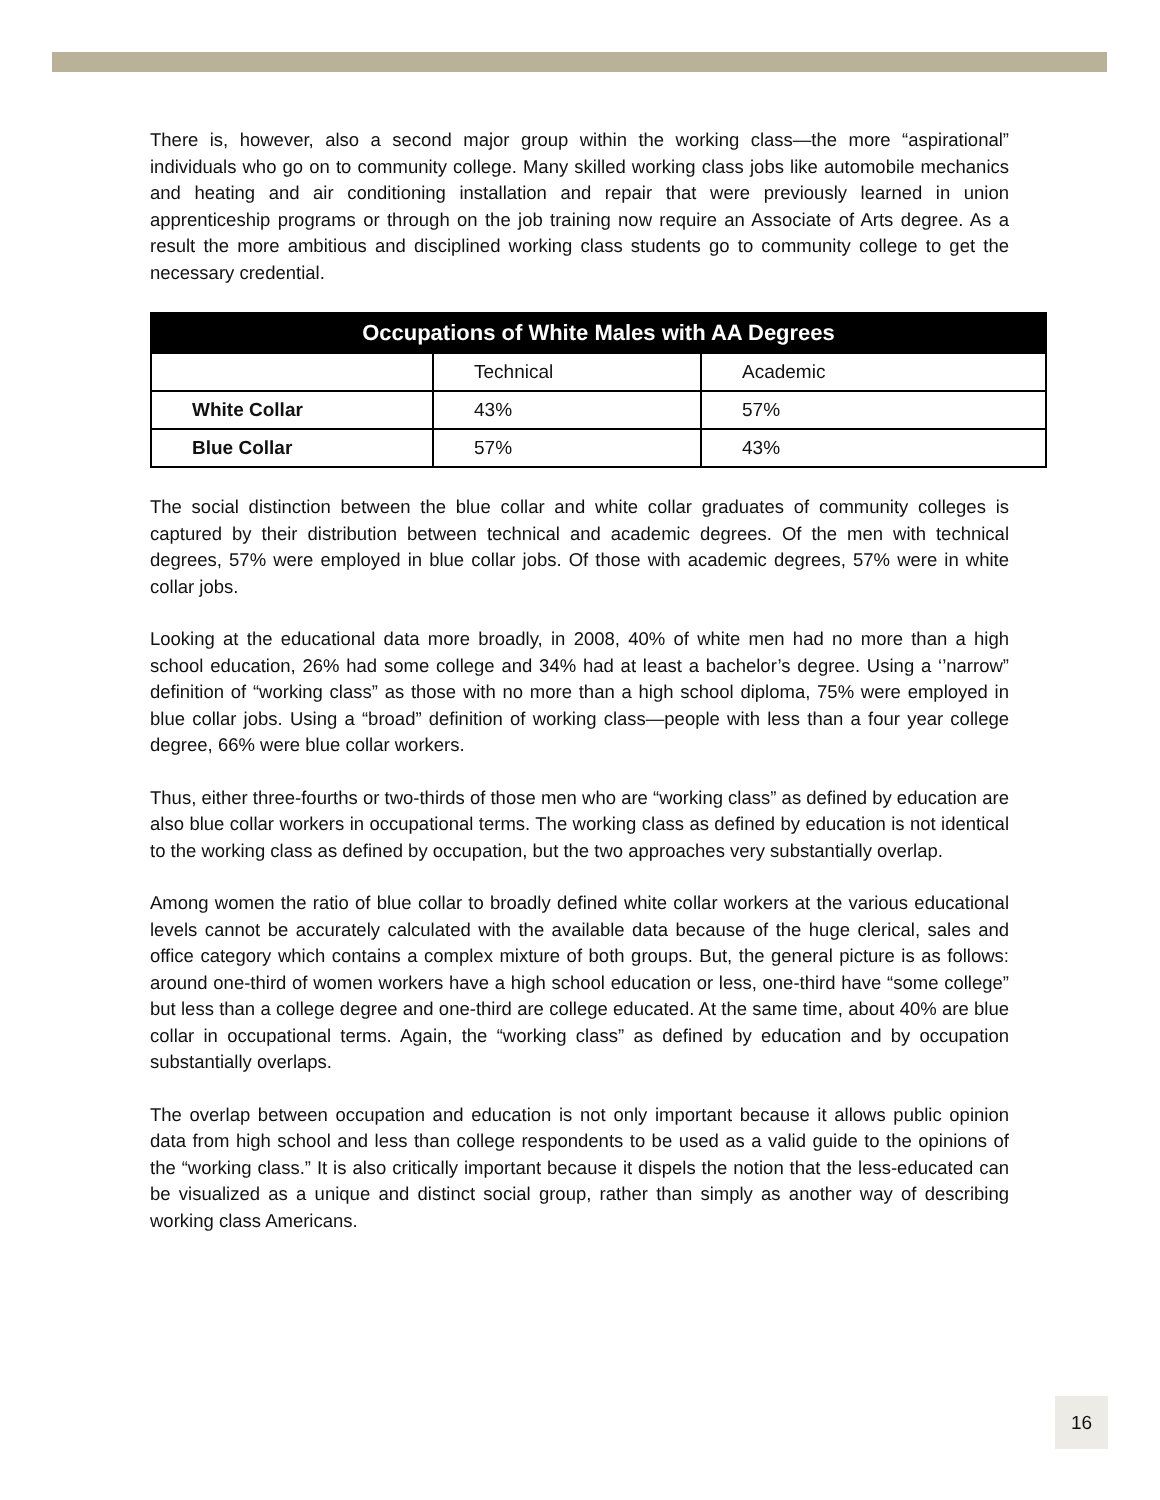There is, however, also a second major group within the working class—the more “aspirational” individuals who go on to community college. Many skilled working class jobs like automobile mechanics and heating and air conditioning installation and repair that were previously learned in union apprenticeship programs or through on the job training now require an Associate of Arts degree. As a result the more ambitious and disciplined working class students go to community college to get the necessary credential.
| Occupations of White Males with AA Degrees | | |
| --- | --- | --- |
| | Technical | Academic |
| White Collar | 43% | 57% |
| Blue Collar | 57% | 43% |
The social distinction between the blue collar and white collar graduates of community colleges is captured by their distribution between technical and academic degrees. Of the men with technical degrees, 57% were employed in blue collar jobs. Of those with academic degrees, 57% were in white collar jobs.
Looking at the educational data more broadly, in 2008, 40% of white men had no more than a high school education, 26% had some college and 34% had at least a bachelor’s degree. Using a ‘’narrow” definition of “working class” as those with no more than a high school diploma, 75% were employed in blue collar jobs. Using a “broad” definition of working class—people with less than a four year college degree, 66% were blue collar workers.
Thus, either three-fourths or two-thirds of those men who are “working class” as defined by education are also blue collar workers in occupational terms. The working class as defined by education is not identical to the working class as defined by occupation, but the two approaches very substantially overlap.
Among women the ratio of blue collar to broadly defined white collar workers at the various educational levels cannot be accurately calculated with the available data because of the huge clerical, sales and office category which contains a complex mixture of both groups. But, the general picture is as follows: around one-third of women workers have a high school education or less, one-third have “some college” but less than a college degree and one-third are college educated. At the same time, about 40% are blue collar in occupational terms. Again, the “working class” as defined by education and by occupation substantially overlaps.
The overlap between occupation and education is not only important because it allows public opinion data from high school and less than college respondents to be used as a valid guide to the opinions of the “working class.” It is also critically important because it dispels the notion that the less-educated can be visualized as a unique and distinct social group, rather than simply as another way of describing working class Americans.
16